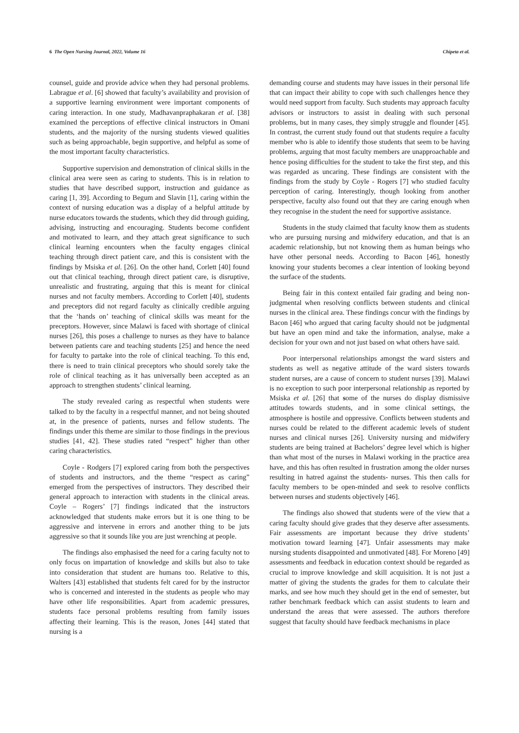6 The Open Nursing Journal, 2022, Volume 16 Chipeta et al.
counsel, guide and provide advice when they had personal problems. Labrague et al. [6] showed that faculty’s availability and provision of a supportive learning environment were important components of caring interaction. In one study, Madhavanpraphakaran et al. [38] examined the perceptions of effective clinical instructors in Omani students, and the majority of the nursing students viewed qualities such as being approachable, begin supportive, and helpful as some of the most important faculty characteristics.
Supportive supervision and demonstration of clinical skills in the clinical area were seen as caring to students. This is in relation to studies that have described support, instruction and guidance as caring [1, 39]. According to Begum and Slavin [1], caring within the context of nursing education was a display of a helpful attitude by nurse educators towards the students, which they did through guiding, advising, instructing and encouraging. Students become confident and motivated to learn, and they attach great significance to such clinical learning encounters when the faculty engages clinical teaching through direct patient care, and this is consistent with the findings by Msiska et al. [26]. On the other hand, Corlett [40] found out that clinical teaching, through direct patient care, is disruptive, unrealistic and frustrating, arguing that this is meant for clinical nurses and not faculty members. According to Corlett [40], students and preceptors did not regard faculty as clinically credible arguing that the ‘hands on’ teaching of clinical skills was meant for the preceptors. However, since Malawi is faced with shortage of clinical nurses [26], this poses a challenge to nurses as they have to balance between patients care and teaching students [25] and hence the need for faculty to partake into the role of clinical teaching. To this end, there is need to train clinical preceptors who should sorely take the role of clinical teaching as it has universally been accepted as an approach to strengthen students’ clinical learning.
The study revealed caring as respectful when students were talked to by the faculty in a respectful manner, and not being shouted at, in the presence of patients, nurses and fellow students. The findings under this theme are similar to those findings in the previous studies [41, 42]. These studies rated “respect” higher than other caring characteristics.
Coyle - Rodgers [7] explored caring from both the perspectives of students and instructors, and the theme “respect as caring” emerged from the perspectives of instructors. They described their general approach to interaction with students in the clinical areas. Coyle – Rogers’ [7] findings indicated that the instructors acknowledged that students make errors but it is one thing to be aggressive and intervene in errors and another thing to be juts aggressive so that it sounds like you are just wrenching at people.
The findings also emphasised the need for a caring faculty not to only focus on impartation of knowledge and skills but also to take into consideration that student are humans too. Relative to this, Walters [43] established that students felt cared for by the instructor who is concerned and interested in the students as people who may have other life responsibilities. Apart from academic pressures, students face personal problems resulting from family issues affecting their learning. This is the reason, Jones [44] stated that nursing is a
demanding course and students may have issues in their personal life that can impact their ability to cope with such challenges hence they would need support from faculty. Such students may approach faculty advisors or instructors to assist in dealing with such personal problems, but in many cases, they simply struggle and flounder [45]. In contrast, the current study found out that students require a faculty member who is able to identify those students that seem to be having problems, arguing that most faculty members are unapproachable and hence posing difficulties for the student to take the first step, and this was regarded as uncaring. These findings are consistent with the findings from the study by Coyle - Rogers [7] who studied faculty perception of caring. Interestingly, though looking from another perspective, faculty also found out that they are caring enough when they recognise in the student the need for supportive assistance.
Students in the study claimed that faculty know them as students who are pursuing nursing and midwifery education, and that is an academic relationship, but not knowing them as human beings who have other personal needs. According to Bacon [46], honestly knowing your students becomes a clear intention of looking beyond the surface of the students.
Being fair in this context entailed fair grading and being non-judgmental when resolving conflicts between students and clinical nurses in the clinical area. These findings concur with the findings by Bacon [46] who argued that caring faculty should not be judgmental but have an open mind and take the information, analyse, make a decision for your own and not just based on what others have said.
Poor interpersonal relationships amongst the ward sisters and students as well as negative attitude of the ward sisters towards student nurses, are a cause of concern to student nurses [39]. Malawi is no exception to such poor interpersonal relationship as reported by Msiska et al. [26] that some of the nurses do display dismissive attitudes towards students, and in some clinical settings, the atmosphere is hostile and oppressive. Conflicts between students and nurses could be related to the different academic levels of student nurses and clinical nurses [26]. University nursing and midwifery students are being trained at Bachelors’ degree level which is higher than what most of the nurses in Malawi working in the practice area have, and this has often resulted in frustration among the older nurses resulting in hatred against the students- nurses. This then calls for faculty members to be open-minded and seek to resolve conflicts between nurses and students objectively [46].
The findings also showed that students were of the view that a caring faculty should give grades that they deserve after assessments. Fair assessments are important because they drive students’ motivation toward learning [47]. Unfair assessments may make nursing students disappointed and unmotivated [48]. For Moreno [49] assessments and feedback in education context should be regarded as crucial to improve knowledge and skill acquisition. It is not just a matter of giving the students the grades for them to calculate their marks, and see how much they should get in the end of semester, but rather benchmark feedback which can assist students to learn and understand the areas that were assessed. The authors therefore suggest that faculty should have feedback mechanisms in place